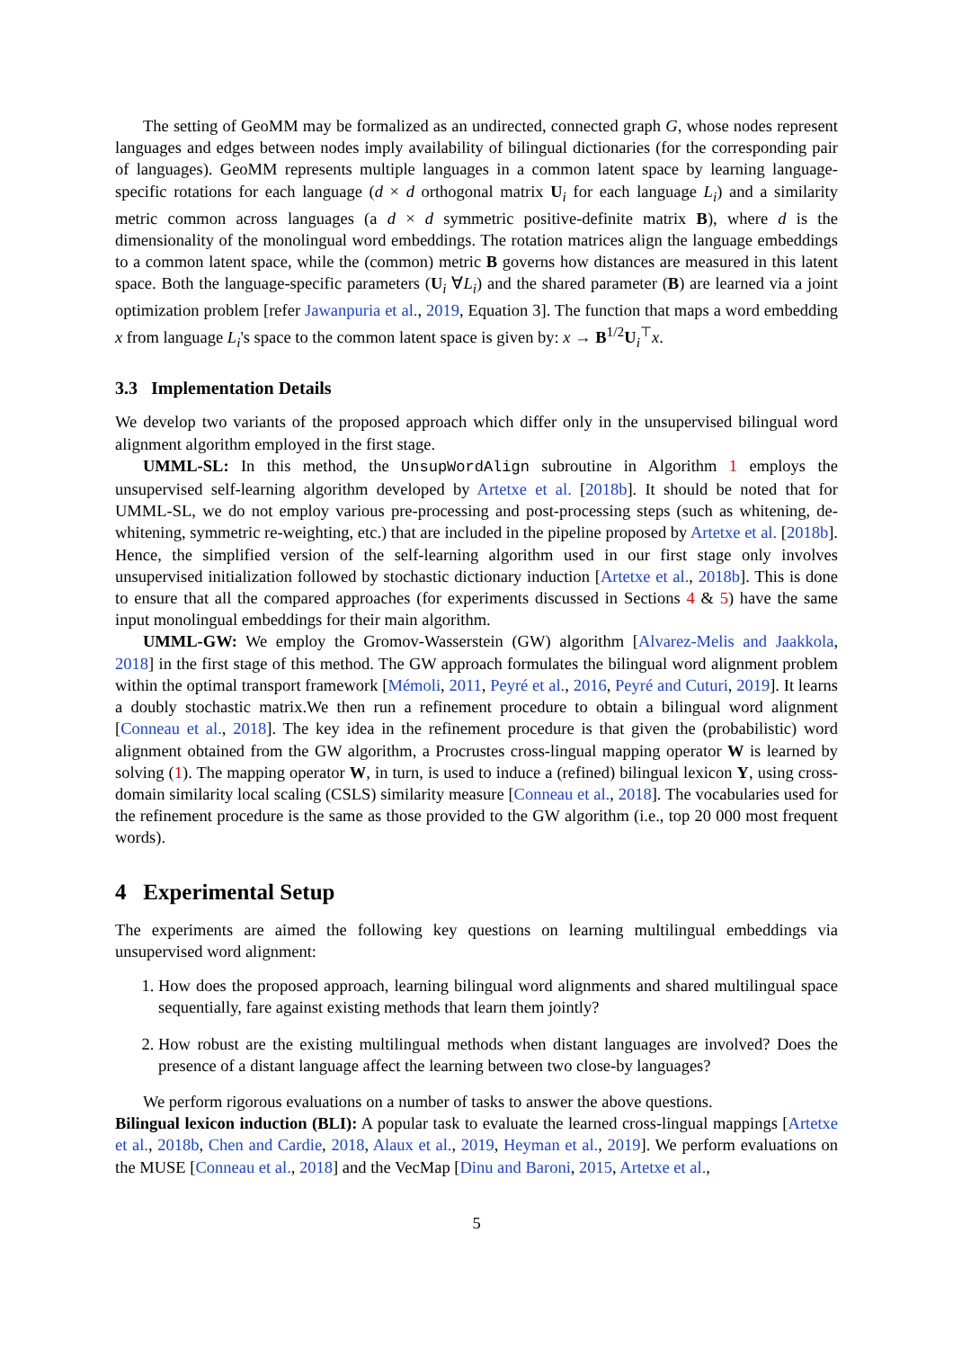The setting of GeoMM may be formalized as an undirected, connected graph G, whose nodes represent languages and edges between nodes imply availability of bilingual dictionaries (for the corresponding pair of languages). GeoMM represents multiple languages in a common latent space by learning language-specific rotations for each language (d × d orthogonal matrix U<sub>i</sub> for each language L<sub>i</sub>) and a similarity metric common across languages (a d × d symmetric positive-definite matrix B), where d is the dimensionality of the monolingual word embeddings. The rotation matrices align the language embeddings to a common latent space, while the (common) metric B governs how distances are measured in this latent space. Both the language-specific parameters (U<sub>i</sub> ∀L<sub>i</sub>) and the shared parameter (B) are learned via a joint optimization problem [refer Jawanpuria et al., 2019, Equation 3]. The function that maps a word embedding x from language L<sub>i</sub>'s space to the common latent space is given by: x → B<sup>1/2</sup>U<sub>i</sub><sup>⊤</sup>x.
3.3 Implementation Details
We develop two variants of the proposed approach which differ only in the unsupervised bilingual word alignment algorithm employed in the first stage.
UMML-SL: In this method, the UnsupWordAlign subroutine in Algorithm 1 employs the unsupervised self-learning algorithm developed by Artetxe et al. [2018b]. It should be noted that for UMML-SL, we do not employ various pre-processing and post-processing steps (such as whitening, de-whitening, symmetric re-weighting, etc.) that are included in the pipeline proposed by Artetxe et al. [2018b]. Hence, the simplified version of the self-learning algorithm used in our first stage only involves unsupervised initialization followed by stochastic dictionary induction [Artetxe et al., 2018b]. This is done to ensure that all the compared approaches (for experiments discussed in Sections 4 & 5) have the same input monolingual embeddings for their main algorithm.
UMML-GW: We employ the Gromov-Wasserstein (GW) algorithm [Alvarez-Melis and Jaakkola, 2018] in the first stage of this method. The GW approach formulates the bilingual word alignment problem within the optimal transport framework [Mémoli, 2011, Peyré et al., 2016, Peyré and Cuturi, 2019]. It learns a doubly stochastic matrix.We then run a refinement procedure to obtain a bilingual word alignment [Conneau et al., 2018]. The key idea in the refinement procedure is that given the (probabilistic) word alignment obtained from the GW algorithm, a Procrustes cross-lingual mapping operator W is learned by solving (1). The mapping operator W, in turn, is used to induce a (refined) bilingual lexicon Y, using cross-domain similarity local scaling (CSLS) similarity measure [Conneau et al., 2018]. The vocabularies used for the refinement procedure is the same as those provided to the GW algorithm (i.e., top 20 000 most frequent words).
4 Experimental Setup
The experiments are aimed the following key questions on learning multilingual embeddings via unsupervised word alignment:
1. How does the proposed approach, learning bilingual word alignments and shared multilingual space sequentially, fare against existing methods that learn them jointly?
2. How robust are the existing multilingual methods when distant languages are involved? Does the presence of a distant language affect the learning between two close-by languages?
We perform rigorous evaluations on a number of tasks to answer the above questions.
Bilingual lexicon induction (BLI): A popular task to evaluate the learned cross-lingual mappings [Artetxe et al., 2018b, Chen and Cardie, 2018, Alaux et al., 2019, Heyman et al., 2019]. We perform evaluations on the MUSE [Conneau et al., 2018] and the VecMap [Dinu and Baroni, 2015, Artetxe et al.,
5